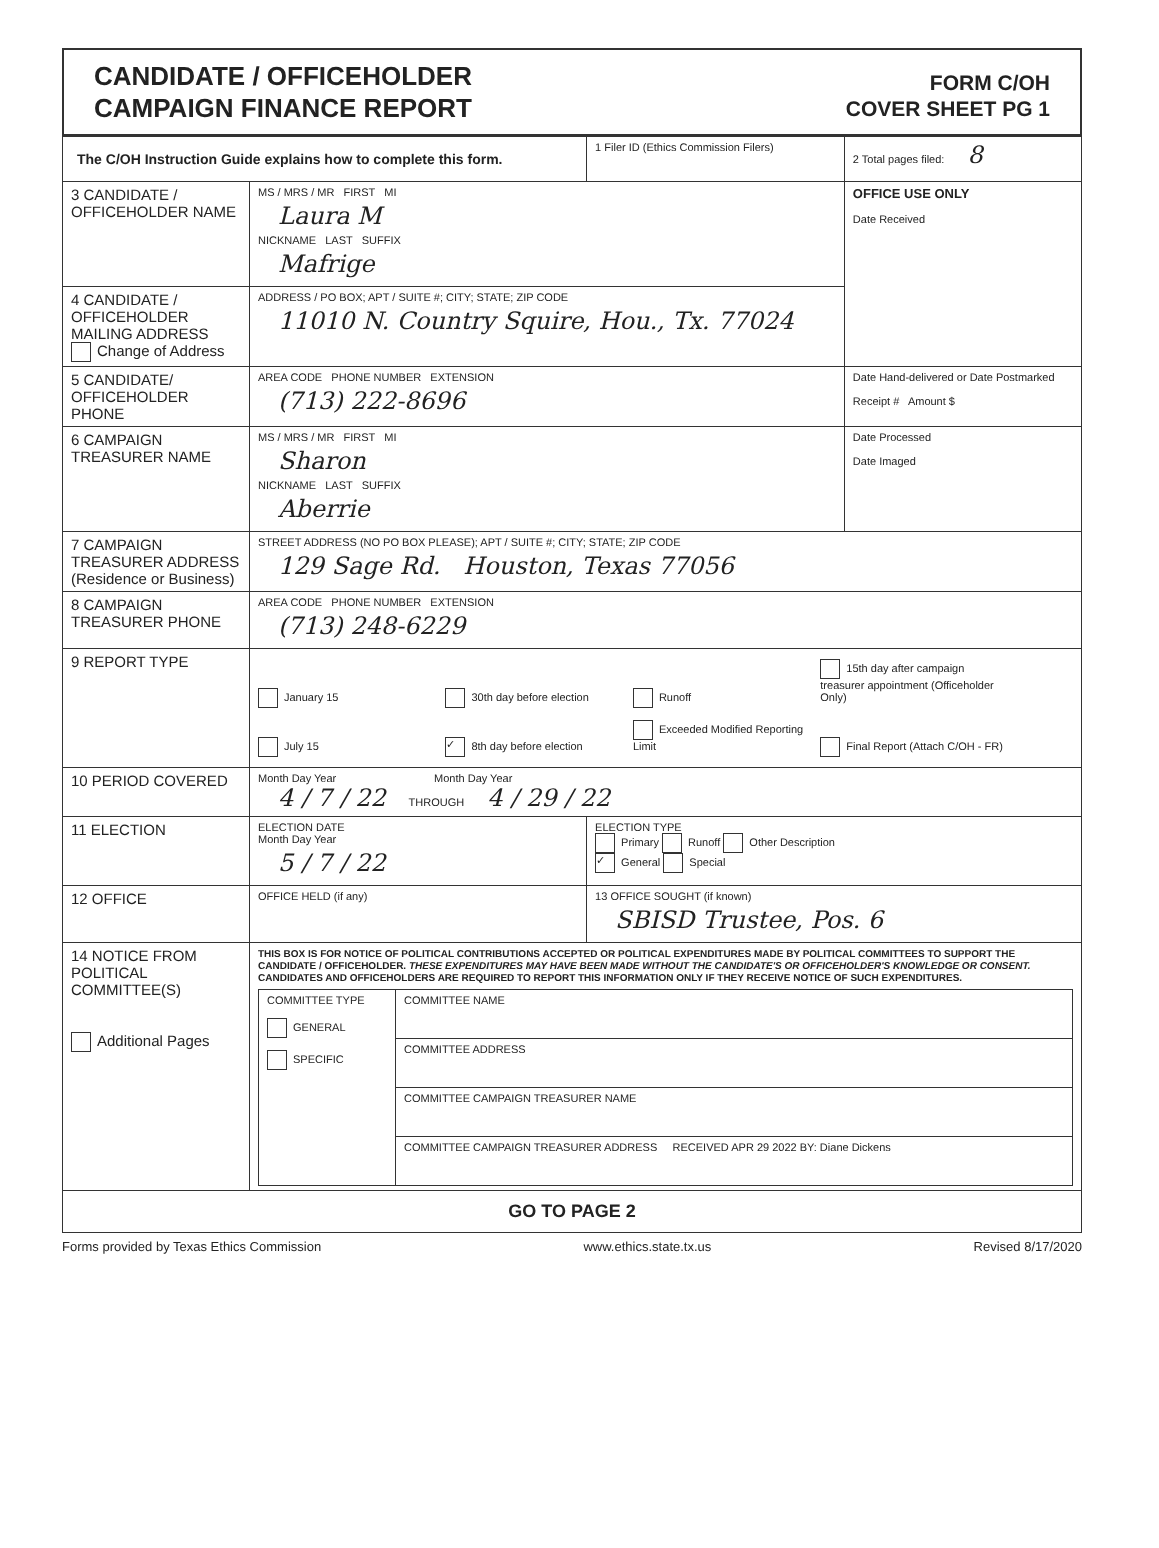CANDIDATE / OFFICEHOLDER
CAMPAIGN FINANCE REPORT
FORM C/OH
COVER SHEET PG 1
| The C/OH Instruction Guide explains how to complete this form. | | 1 Filer ID (Ethics Commission Filers) | 2 Total pages filed: 8 |
| 3 CANDIDATE / OFFICEHOLDER NAME | MS / MRS / MR FIRST MI Laura M NICKNAME LAST SUFFIX Mafrige | | OFFICE USE ONLY Date Received |
| 4 CANDIDATE / OFFICEHOLDER MAILING ADDRESS Change of Address | ADDRESS / PO BOX; APT / SUITE #; CITY; STATE; ZIP CODE 11010 N. Country Squire, Hou., Tx. 77024 | | |
| 5 CANDIDATE/ OFFICEHOLDER PHONE | AREA CODE PHONE NUMBER EXTENSION (713) 222-8696 | | Date Hand-delivered or Date Postmarked Receipt # Amount $ |
| 6 CAMPAIGN TREASURER NAME | MS / MRS / MR FIRST MI Sharon NICKNAME LAST SUFFIX Aberrie | | Date Processed Date Imaged |
| 7 CAMPAIGN TREASURER ADDRESS (Residence or Business) | STREET ADDRESS (NO PO BOX PLEASE); APT / SUITE #; CITY; STATE; ZIP CODE 129 Sage Rd. Houston, Texas 77056 | | |
| 8 CAMPAIGN TREASURER PHONE | AREA CODE PHONE NUMBER EXTENSION (713) 248-6229 | | |
| 9 REPORT TYPE | January 15 30th day before election Runoff 15th day after campaign treasurer appointment (Officeholder Only) July 15 ✓ 8th day before election Exceeded Modified Reporting Limit Final Report (Attach C/OH - FR) | | |
| 10 PERIOD COVERED | Month Day Year Month Day Year 4 / 7 / 22 THROUGH 4 / 29 / 22 | | |
| 11 ELECTION | ELECTION DATE Month Day Year 5 / 7 / 22 | ELECTION TYPE Primary Runoff Other Description ✓ General Special | |
| 12 OFFICE | OFFICE HELD (if any) | 13 OFFICE SOUGHT (if known) SBISD Trustee, Pos. 6 | |
| 14 NOTICE FROM POLITICAL COMMITTEE(S) Additional Pages | THIS BOX IS FOR NOTICE OF POLITICAL CONTRIBUTIONS ACCEPTED OR POLITICAL EXPENDITURES MADE BY POLITICAL COMMITTEES TO SUPPORT THE CANDIDATE / OFFICEHOLDER. THESE EXPENDITURES MAY HAVE BEEN MADE WITHOUT THE CANDIDATE'S OR OFFICEHOLDER'S KNOWLEDGE OR CONSENT. CANDIDATES AND OFFICEHOLDERS ARE REQUIRED TO REPORT THIS INFORMATION ONLY IF THEY RECEIVE NOTICE OF SUCH EXPENDITURES. / COMMITTEE TYPE GENERAL SPECIFIC / COMMITTEE NAME / / / COMMITTEE ADDRESS / / / COMMITTEE CAMPAIGN TREASURER NAME / / / COMMITTEE CAMPAIGN TREASURER ADDRESS RECEIVED APR 29 2022 BY: Diane Dickens / | | |
| GO TO PAGE 2 | | | |
Forms provided by Texas Ethics Commission www.ethics.state.tx.us Revised 8/17/2020